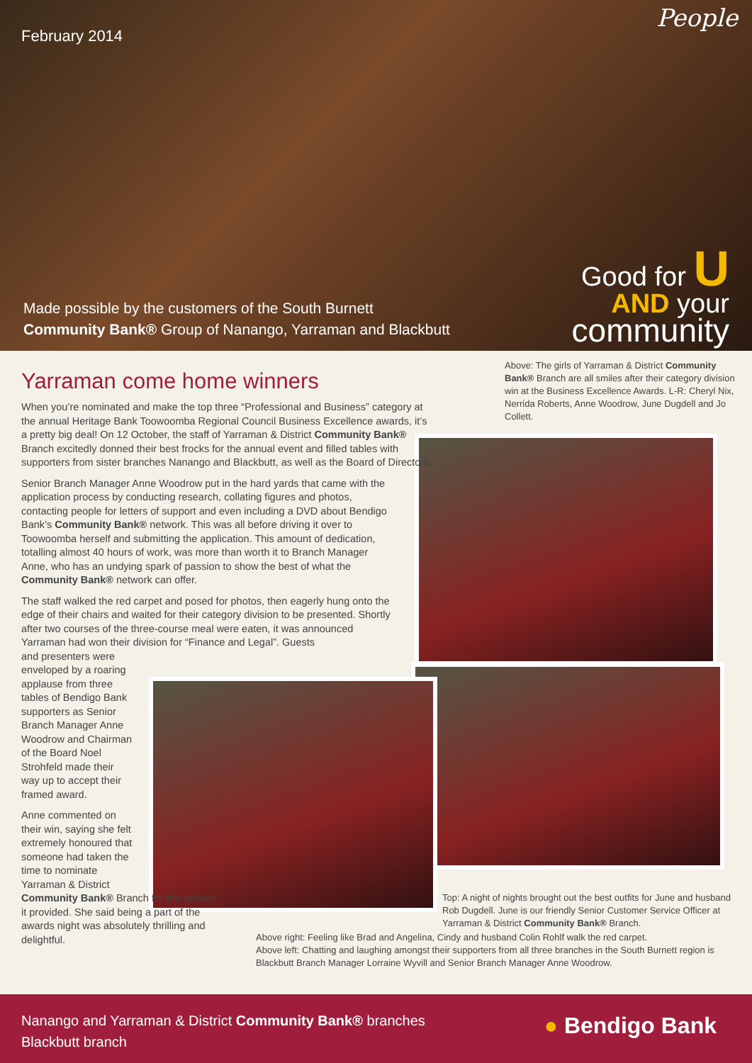February 2014
People
Made possible by the customers of the South Burnett
Community Bank® Group of Nanango, Yarraman and Blackbutt
Good for U
AND your
community
Yarraman come home winners
Above: The girls of Yarraman & District Community Bank® Branch are all smiles after their category division win at the Business Excellence Awards. L-R: Cheryl Nix, Nerrida Roberts, Anne Woodrow, June Dugdell and Jo Collett.
When you’re nominated and make the top three “Professional and Business” category at the annual Heritage Bank Toowoomba Regional Council Business Excellence awards, it’s a pretty big deal! On 12 October, the staff of Yarraman & District Community Bank® Branch excitedly donned their best frocks for the annual event and filled tables with supporters from sister branches Nanango and Blackbutt, as well as the Board of Directors.
Senior Branch Manager Anne Woodrow put in the hard yards that came with the application process by conducting research, collating figures and photos, contacting people for letters of support and even including a DVD about Bendigo Bank’s Community Bank® network. This was all before driving it over to Toowoomba herself and submitting the application. This amount of dedication, totalling almost 40 hours of work, was more than worth it to Branch Manager Anne, who has an undying spark of passion to show the best of what the Community Bank® network can offer.
The staff walked the red carpet and posed for photos, then eagerly hung onto the edge of their chairs and waited for their category division to be presented. Shortly after two courses of the three-course meal were eaten, it was announced Yarraman had won their division for “Finance and Legal”. Guests
and presenters were enveloped by a roaring applause from three tables of Bendigo Bank supporters as Senior Branch Manager Anne Woodrow and Chairman of the Board Noel Strohfeld made their way up to accept their framed award.
Anne commented on their win, saying she felt extremely honoured that someone had taken the time to nominate Yarraman & District
Community Bank® Branch for the service it provided. She said being a part of the awards night was absolutely thrilling and delightful.
Top: A night of nights brought out the best outfits for June and husband Rob Dugdell. June is our friendly Senior Customer Service Officer at Yarraman & District Community Bank® Branch.
Above right: Feeling like Brad and Angelina, Cindy and husband Colin Rohlf walk the red carpet.
Above left: Chatting and laughing amongst their supporters from all three branches in the South Burnett region is Blackbutt Branch Manager Lorraine Wyvill and Senior Branch Manager Anne Woodrow.
Nanango and Yarraman & District Community Bank® branches
Blackbutt branch
● Bendigo Bank